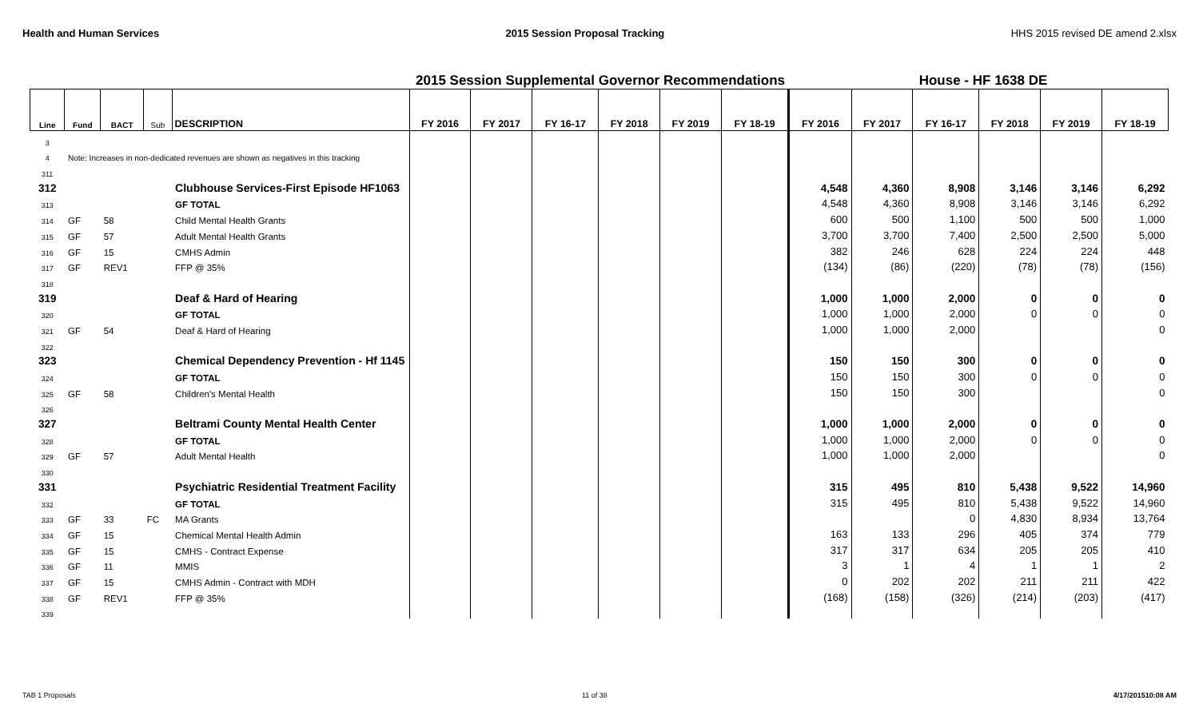Health and Human Services 2015 Session Proposal Tracking HHS 2015 revised DE amend 2.xlsx
2015 Session Supplemental Governor Recommendations House - HF 1638 DE
| Line | Fund | BACT | Sub | DESCRIPTION | FY 2016 | FY 2017 | FY 16-17 | FY 2018 | FY 2019 | FY 18-19 | FY 2016 | FY 2017 | FY 16-17 | FY 2018 | FY 2019 | FY 18-19 |
| --- | --- | --- | --- | --- | --- | --- | --- | --- | --- | --- | --- | --- | --- | --- | --- | --- |
| 3 | | | | | | | | | | | | | | | | |
| 4 | Note: Increases in non-dedicated revenues are shown as negatives in this tracking | | | | | | | | | | | | | | | |
| 311 | | | | | | | | | | | | | | | | |
| 312 | | | | Clubhouse Services-First Episode HF1063 | | | | | | | 4,548 | 4,360 | 8,908 | 3,146 | 3,146 | 6,292 |
| 313 | | | | GF TOTAL | | | | | | | 4,548 | 4,360 | 8,908 | 3,146 | 3,146 | 6,292 |
| 314 | GF | 58 | | Child Mental Health Grants | | | | | | | 600 | 500 | 1,100 | 500 | 500 | 1,000 |
| 315 | GF | 57 | | Adult Mental Health Grants | | | | | | | 3,700 | 3,700 | 7,400 | 2,500 | 2,500 | 5,000 |
| 316 | GF | 15 | | CMHS Admin | | | | | | | 382 | 246 | 628 | 224 | 224 | 448 |
| 317 | GF | REV1 | | FFP @ 35% | | | | | | | (134) | (86) | (220) | (78) | (78) | (156) |
| 318 | | | | | | | | | | | | | | | | |
| 319 | | | | Deaf & Hard of Hearing | | | | | | | 1,000 | 1,000 | 2,000 | 0 | 0 | 0 |
| 320 | | | | GF TOTAL | | | | | | | 1,000 | 1,000 | 2,000 | 0 | 0 | 0 |
| 321 | GF | 54 | | Deaf & Hard of Hearing | | | | | | | 1,000 | 1,000 | 2,000 | | | 0 |
| 322 | | | | | | | | | | | | | | | | |
| 323 | | | | Chemical Dependency Prevention - Hf 1145 | | | | | | | 150 | 150 | 300 | 0 | 0 | 0 |
| 324 | | | | GF TOTAL | | | | | | | 150 | 150 | 300 | 0 | 0 | 0 |
| 325 | GF | 58 | | Children's Mental Health | | | | | | | 150 | 150 | 300 | | | 0 |
| 326 | | | | | | | | | | | | | | | | |
| 327 | | | | Beltrami County Mental Health Center | | | | | | | 1,000 | 1,000 | 2,000 | 0 | 0 | 0 |
| 328 | | | | GF TOTAL | | | | | | | 1,000 | 1,000 | 2,000 | 0 | 0 | 0 |
| 329 | GF | 57 | | Adult Mental Health | | | | | | | 1,000 | 1,000 | 2,000 | | | 0 |
| 330 | | | | | | | | | | | | | | | | |
| 331 | | | | Psychiatric Residential Treatment Facility | | | | | | | 315 | 495 | 810 | 5,438 | 9,522 | 14,960 |
| 332 | | | | GF TOTAL | | | | | | | 315 | 495 | 810 | 5,438 | 9,522 | 14,960 |
| 333 | GF | 33 | FC | MA Grants | | | | | | | | | 0 | 4,830 | 8,934 | 13,764 |
| 334 | GF | 15 | | Chemical Mental Health Admin | | | | | | | 163 | 133 | 296 | 405 | 374 | 779 |
| 335 | GF | 15 | | CMHS - Contract Expense | | | | | | | 317 | 317 | 634 | 205 | 205 | 410 |
| 336 | GF | 11 | | MMIS | | | | | | | 3 | 1 | 4 | 1 | 1 | 2 |
| 337 | GF | 15 | | CMHS Admin - Contract with MDH | | | | | | | 0 | 202 | 202 | 211 | 211 | 422 |
| 338 | GF | REV1 | | FFP @ 35% | | | | | | | (168) | (158) | (326) | (214) | (203) | (417) |
| 339 | | | | | | | | | | | | | | | | |
TAB 1 Proposals 11 of 38 4/17/201510:08 AM